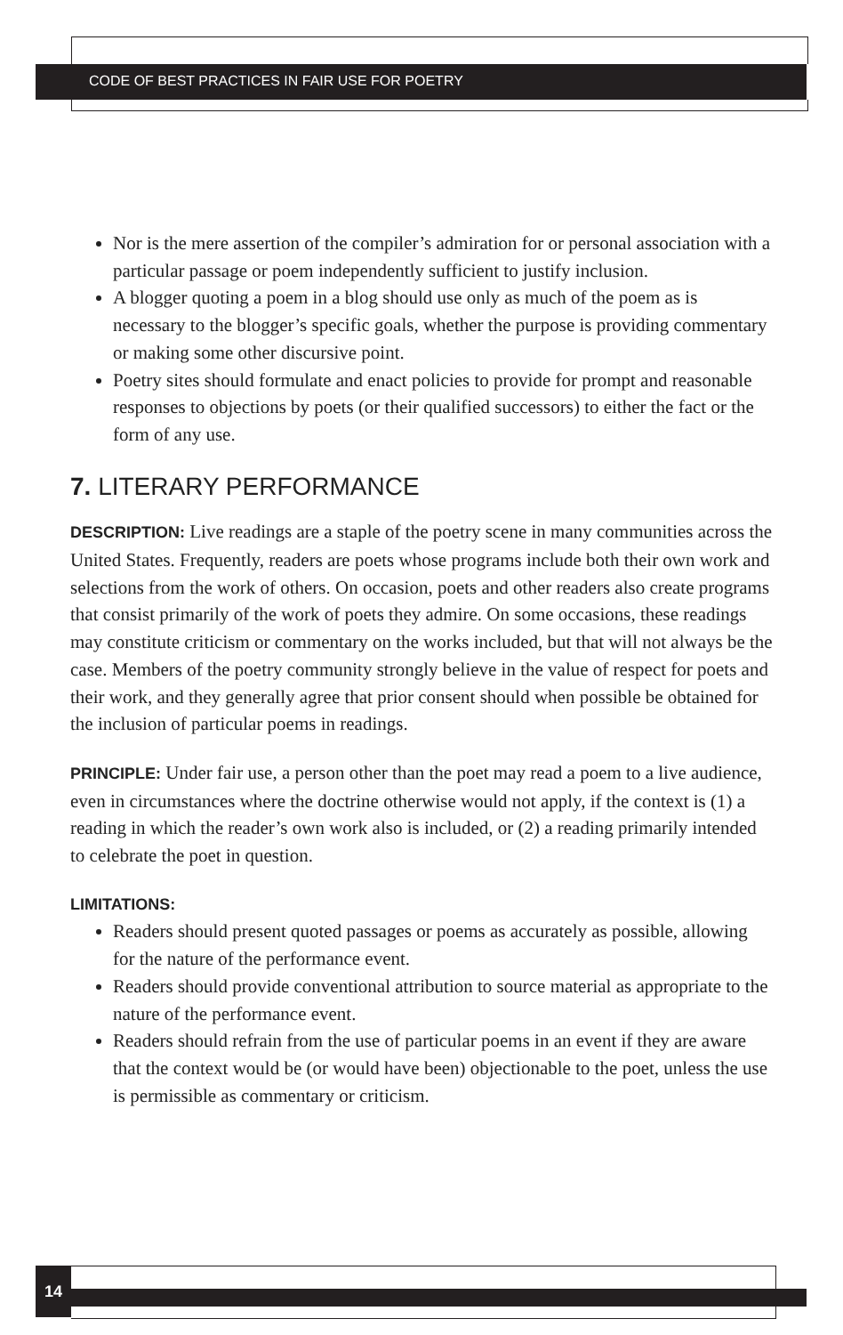CODE OF BEST PRACTICES IN FAIR USE FOR POETRY
Nor is the mere assertion of the compiler’s admiration for or personal association with a particular passage or poem independently sufficient to justify inclusion.
A blogger quoting a poem in a blog should use only as much of the poem as is necessary to the blogger’s specific goals, whether the purpose is providing commentary or making some other discursive point.
Poetry sites should formulate and enact policies to provide for prompt and reasonable responses to objections by poets (or their qualified successors) to either the fact or the form of any use.
7. LITERARY PERFORMANCE
DESCRIPTION: Live readings are a staple of the poetry scene in many communities across the United States. Frequently, readers are poets whose programs include both their own work and selections from the work of others. On occasion, poets and other readers also create programs that consist primarily of the work of poets they admire. On some occasions, these readings may constitute criticism or commentary on the works included, but that will not always be the case. Members of the poetry community strongly believe in the value of respect for poets and their work, and they generally agree that prior consent should when possible be obtained for the inclusion of particular poems in readings.
PRINCIPLE: Under fair use, a person other than the poet may read a poem to a live audience, even in circumstances where the doctrine otherwise would not apply, if the context is (1) a reading in which the reader’s own work also is included, or (2) a reading primarily intended to celebrate the poet in question.
LIMITATIONS:
Readers should present quoted passages or poems as accurately as possible, allowing for the nature of the performance event.
Readers should provide conventional attribution to source material as appropriate to the nature of the performance event.
Readers should refrain from the use of particular poems in an event if they are aware that the context would be (or would have been) objectionable to the poet, unless the use is permissible as commentary or criticism.
14